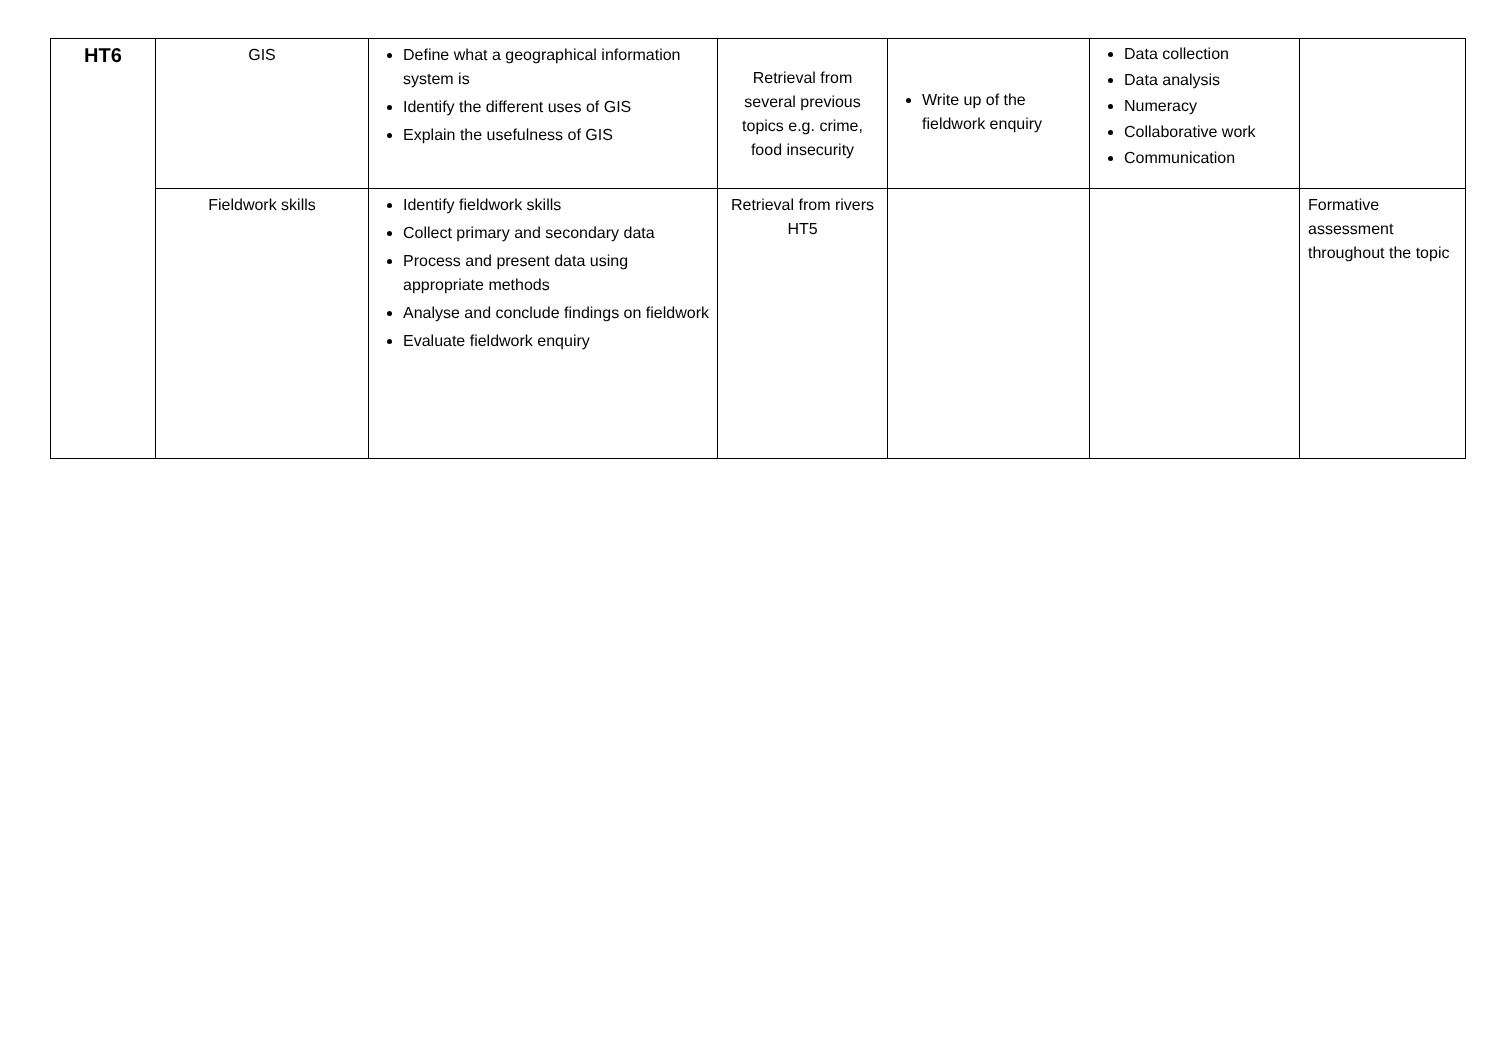| HT6 | GIS | Define what a geographical information system is Identify the different uses of GIS Explain the usefulness of GIS | Retrieval from several previous topics e.g. crime, food insecurity | Write up of the fieldwork enquiry | Data collection Data analysis Numeracy Collaborative work Communication | |
| | Fieldwork skills | Identify fieldwork skills Collect primary and secondary data Process and present data using appropriate methods Analyse and conclude findings on fieldwork Evaluate fieldwork enquiry | Retrieval from rivers HT5 | | | Formative assessment throughout the topic |